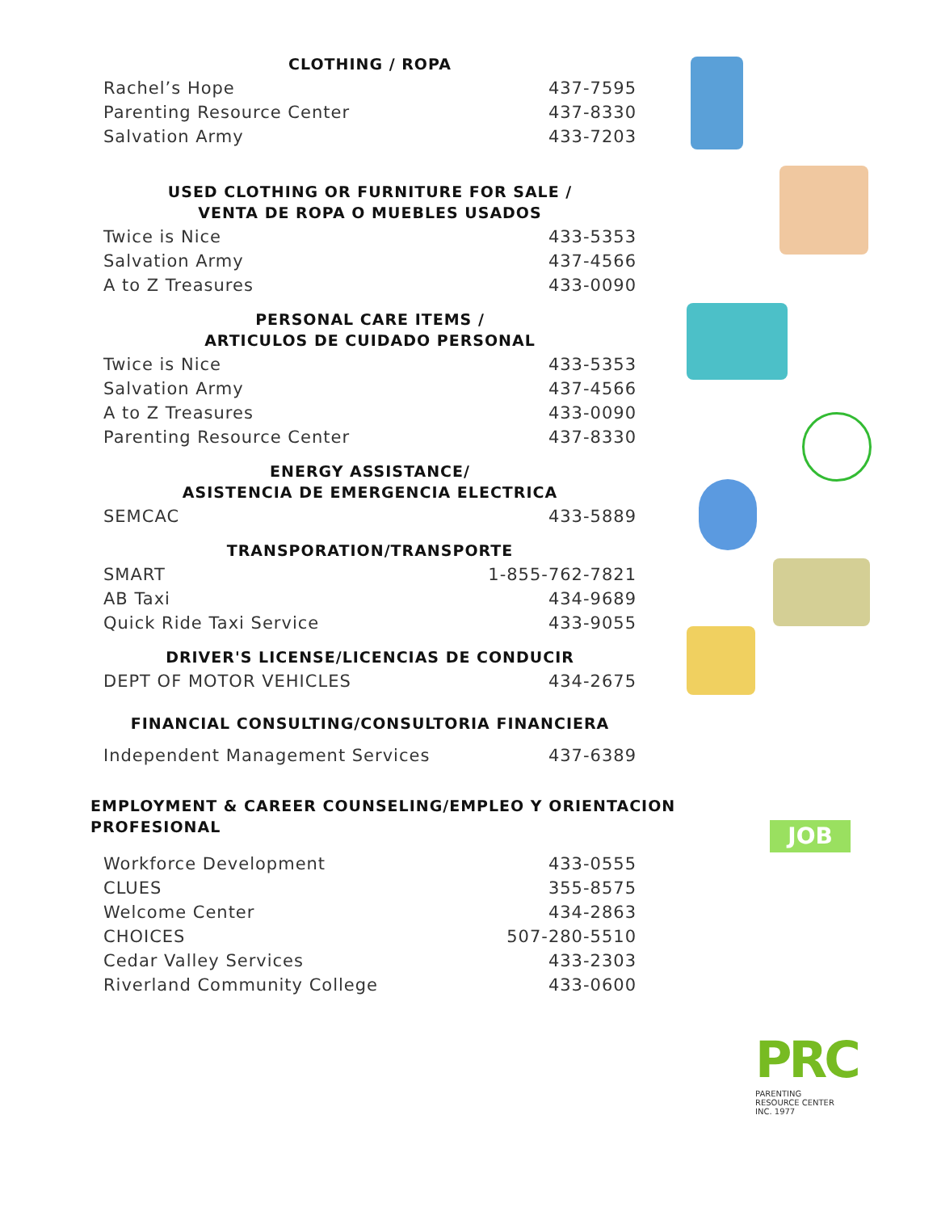JOB
CLOTHING / ROPA
| Rachel’s Hope | 437-7595 |
| Parenting Resource Center | 437-8330 |
| Salvation Army | 433-7203 |
USED CLOTHING OR FURNITURE FOR SALE /
VENTA DE ROPA O MUEBLES USADOS
| Twice is Nice | 433-5353 |
| Salvation Army | 437-4566 |
| A to Z Treasures | 433-0090 |
PERSONAL CARE ITEMS /
ARTICULOS DE CUIDADO PERSONAL
| Twice is Nice | 433-5353 |
| Salvation Army | 437-4566 |
| A to Z Treasures | 433-0090 |
| Parenting Resource Center | 437-8330 |
ENERGY ASSISTANCE/
ASISTENCIA DE EMERGENCIA ELECTRICA
| SEMCAC | 433-5889 |
TRANSPORATION/TRANSPORTE
| SMART | 1-855-762-7821 |
| AB Taxi | 434-9689 |
| Quick Ride Taxi Service | 433-9055 |
DRIVER'S LICENSE/LICENCIAS DE CONDUCIR
| DEPT OF MOTOR VEHICLES | 434-2675 |
FINANCIAL CONSULTING/CONSULTORIA FINANCIERA
| Independent Management Services | 437-6389 |
EMPLOYMENT & CAREER COUNSELING/EMPLEO Y ORIENTACION PROFESIONAL
| Workforce Development | 433-0555 |
| CLUES | 355-8575 |
| Welcome Center | 434-2863 |
| CHOICES | 507-280-5510 |
| Cedar Valley Services | 433-2303 |
| Riverland Community College | 433-0600 |
PRC
PARENTING
RESOURCE CENTER
INC. 1977